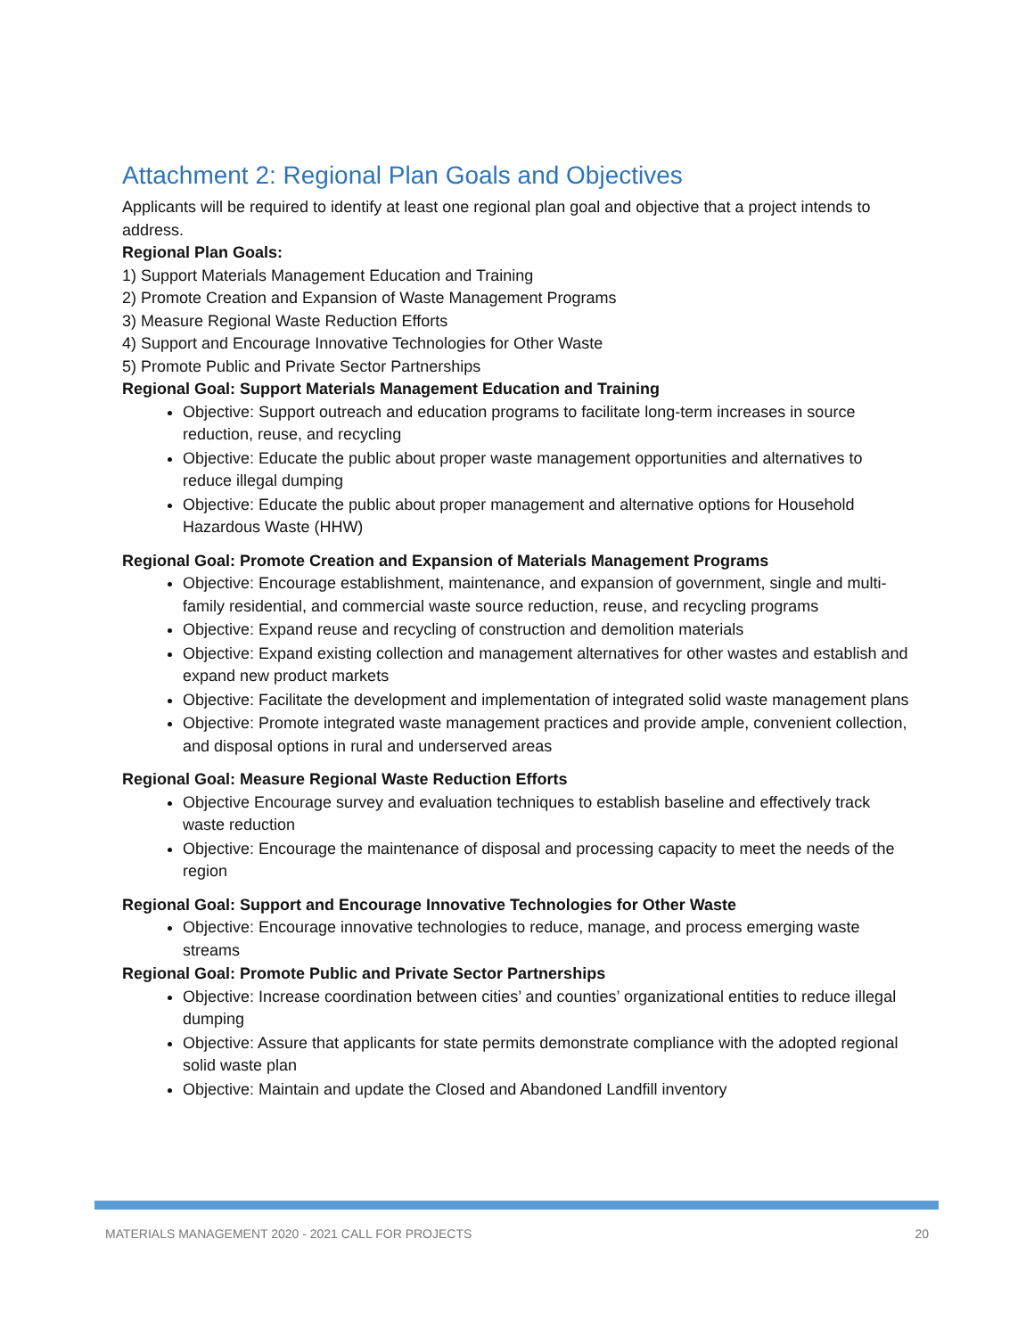Attachment 2: Regional Plan Goals and Objectives
Applicants will be required to identify at least one regional plan goal and objective that a project intends to address.
Regional Plan Goals:
1) Support Materials Management Education and Training
2) Promote Creation and Expansion of Waste Management Programs
3) Measure Regional Waste Reduction Efforts
4) Support and Encourage Innovative Technologies for Other Waste
5) Promote Public and Private Sector Partnerships
Regional Goal: Support Materials Management Education and Training
Objective: Support outreach and education programs to facilitate long-term increases in source reduction, reuse, and recycling
Objective: Educate the public about proper waste management opportunities and alternatives to reduce illegal dumping
Objective: Educate the public about proper management and alternative options for Household Hazardous Waste (HHW)
Regional Goal: Promote Creation and Expansion of Materials Management Programs
Objective: Encourage establishment, maintenance, and expansion of government, single and multi-family residential, and commercial waste source reduction, reuse, and recycling programs
Objective: Expand reuse and recycling of construction and demolition materials
Objective: Expand existing collection and management alternatives for other wastes and establish and expand new product markets
Objective: Facilitate the development and implementation of integrated solid waste management plans
Objective: Promote integrated waste management practices and provide ample, convenient collection, and disposal options in rural and underserved areas
Regional Goal: Measure Regional Waste Reduction Efforts
Objective Encourage survey and evaluation techniques to establish baseline and effectively track waste reduction
Objective: Encourage the maintenance of disposal and processing capacity to meet the needs of the region
Regional Goal: Support and Encourage Innovative Technologies for Other Waste
Objective: Encourage innovative technologies to reduce, manage, and process emerging waste streams
Regional Goal: Promote Public and Private Sector Partnerships
Objective: Increase coordination between cities’ and counties’ organizational entities to reduce illegal dumping
Objective: Assure that applicants for state permits demonstrate compliance with the adopted regional solid waste plan
Objective: Maintain and update the Closed and Abandoned Landfill inventory
MATERIALS MANAGEMENT 2020 - 2021 CALL FOR PROJECTS 20